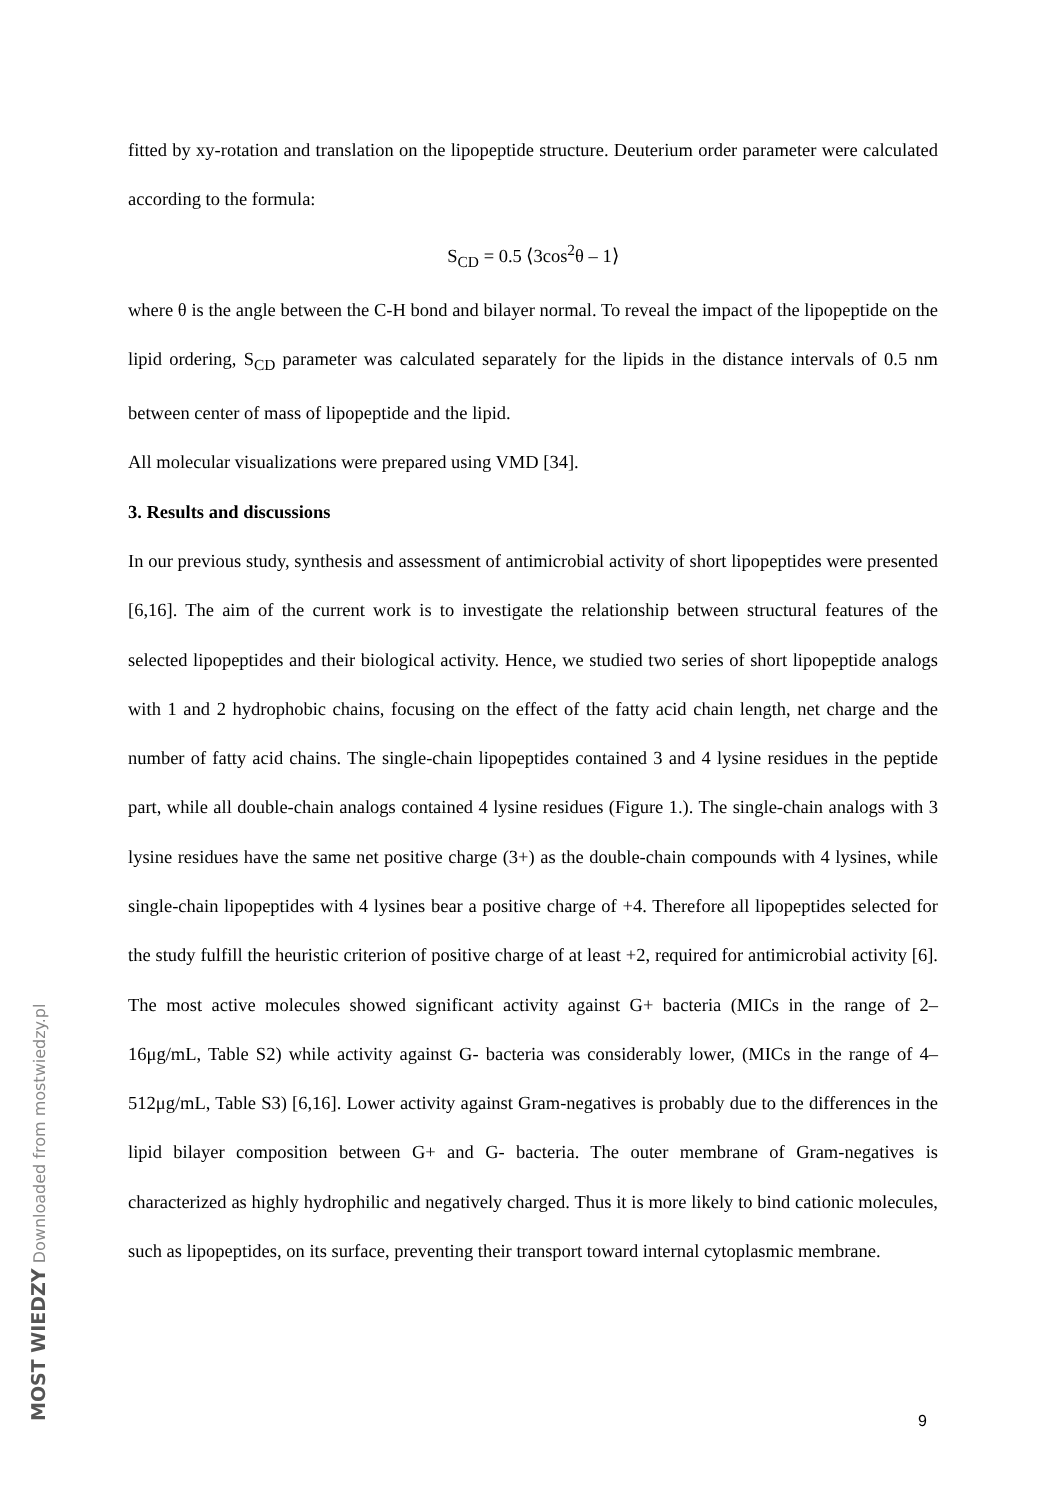fitted by xy-rotation and translation on the lipopeptide structure. Deuterium order parameter were calculated according to the formula:
S<sub>CD</sub> = 0.5 ⟨3cos<sup>2</sup>θ – 1⟩
where θ is the angle between the C-H bond and bilayer normal. To reveal the impact of the lipopeptide on the lipid ordering, S<sub>CD</sub> parameter was calculated separately for the lipids in the distance intervals of 0.5 nm between center of mass of lipopeptide and the lipid.
All molecular visualizations were prepared using VMD [34].
3. Results and discussions
In our previous study, synthesis and assessment of antimicrobial activity of short lipopeptides were presented [6,16]. The aim of the current work is to investigate the relationship between structural features of the selected lipopeptides and their biological activity. Hence, we studied two series of short lipopeptide analogs with 1 and 2 hydrophobic chains, focusing on the effect of the fatty acid chain length, net charge and the number of fatty acid chains. The single-chain lipopeptides contained 3 and 4 lysine residues in the peptide part, while all double-chain analogs contained 4 lysine residues (Figure 1.). The single-chain analogs with 3 lysine residues have the same net positive charge (3+) as the double-chain compounds with 4 lysines, while single-chain lipopeptides with 4 lysines bear a positive charge of +4. Therefore all lipopeptides selected for the study fulfill the heuristic criterion of positive charge of at least +2, required for antimicrobial activity [6]. The most active molecules showed significant activity against G+ bacteria (MICs in the range of 2–16μg/mL, Table S2) while activity against G- bacteria was considerably lower, (MICs in the range of 4–512μg/mL, Table S3) [6,16]. Lower activity against Gram-negatives is probably due to the differences in the lipid bilayer composition between G+ and G- bacteria. The outer membrane of Gram-negatives is characterized as highly hydrophilic and negatively charged. Thus it is more likely to bind cationic molecules, such as lipopeptides, on its surface, preventing their transport toward internal cytoplasmic membrane.
9
MOST WIEDZY Downloaded from mostwiedzy.pl